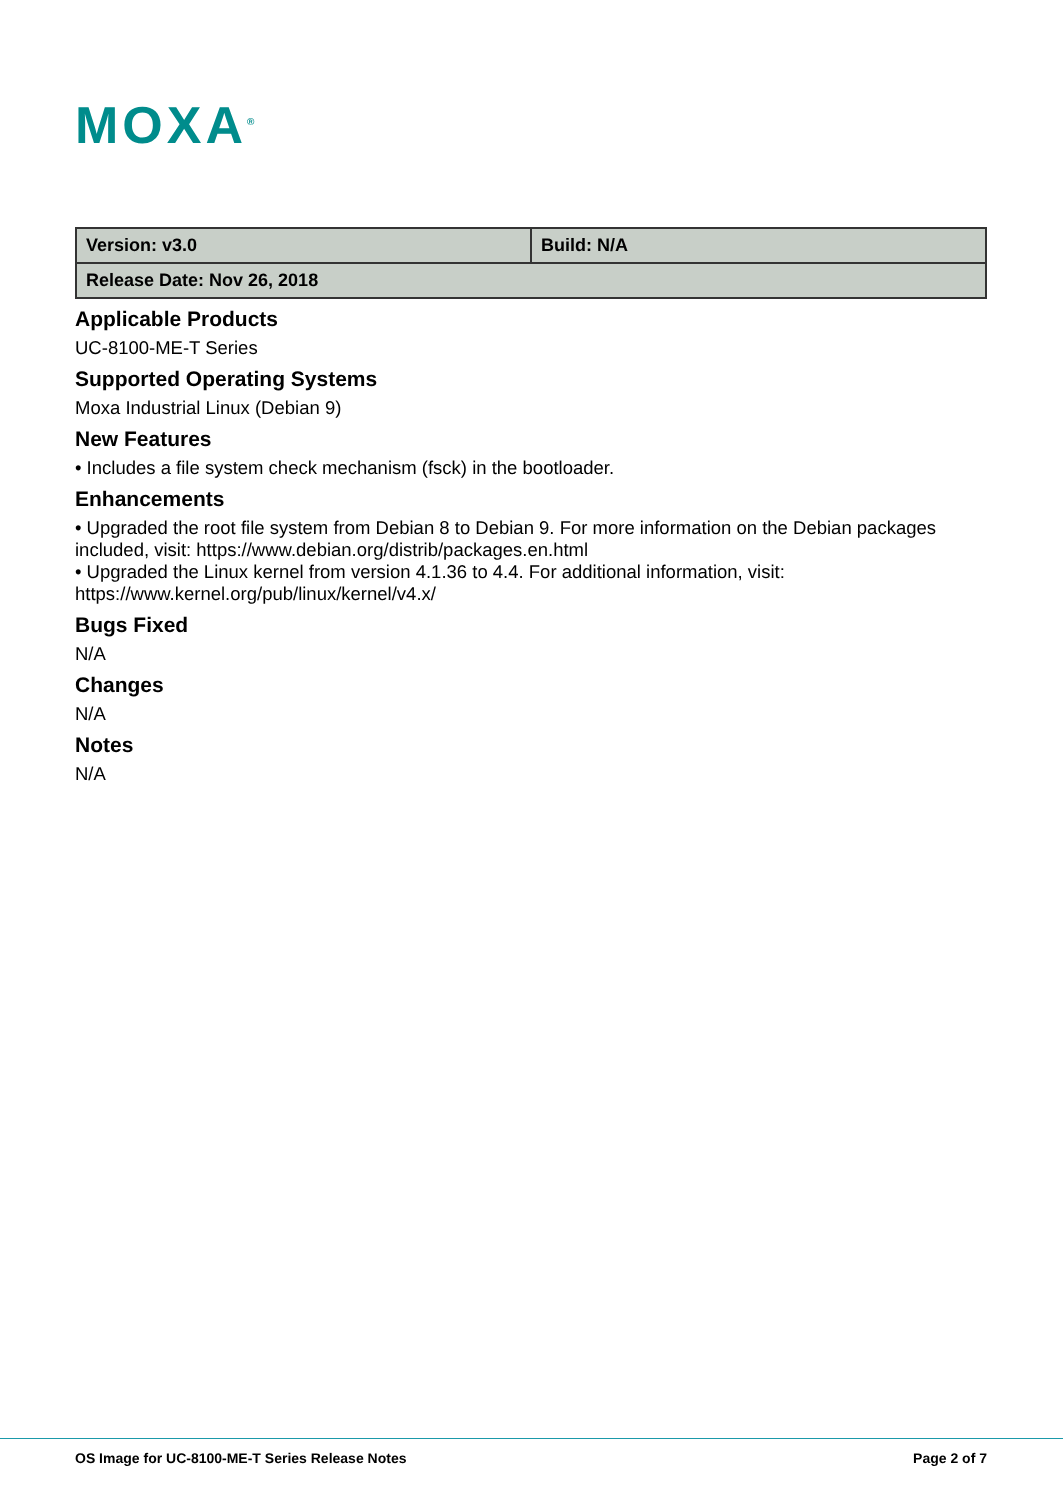MOXA<sup>®</sup>
| Version: v3.0 | Build: N/A |
| Release Date: Nov 26, 2018 | |
Applicable Products
UC-8100-ME-T Series
Supported Operating Systems
Moxa Industrial Linux (Debian 9)
New Features
• Includes a file system check mechanism (fsck) in the bootloader.
Enhancements
• Upgraded the root file system from Debian 8 to Debian 9. For more information on the Debian packages included, visit: https://www.debian.org/distrib/packages.en.html
• Upgraded the Linux kernel from version 4.1.36 to 4.4. For additional information, visit: https://www.kernel.org/pub/linux/kernel/v4.x/
Bugs Fixed
N/A
Changes
N/A
Notes
N/A
OS Image for UC-8100-ME-T Series Release Notes Page 2 of 7